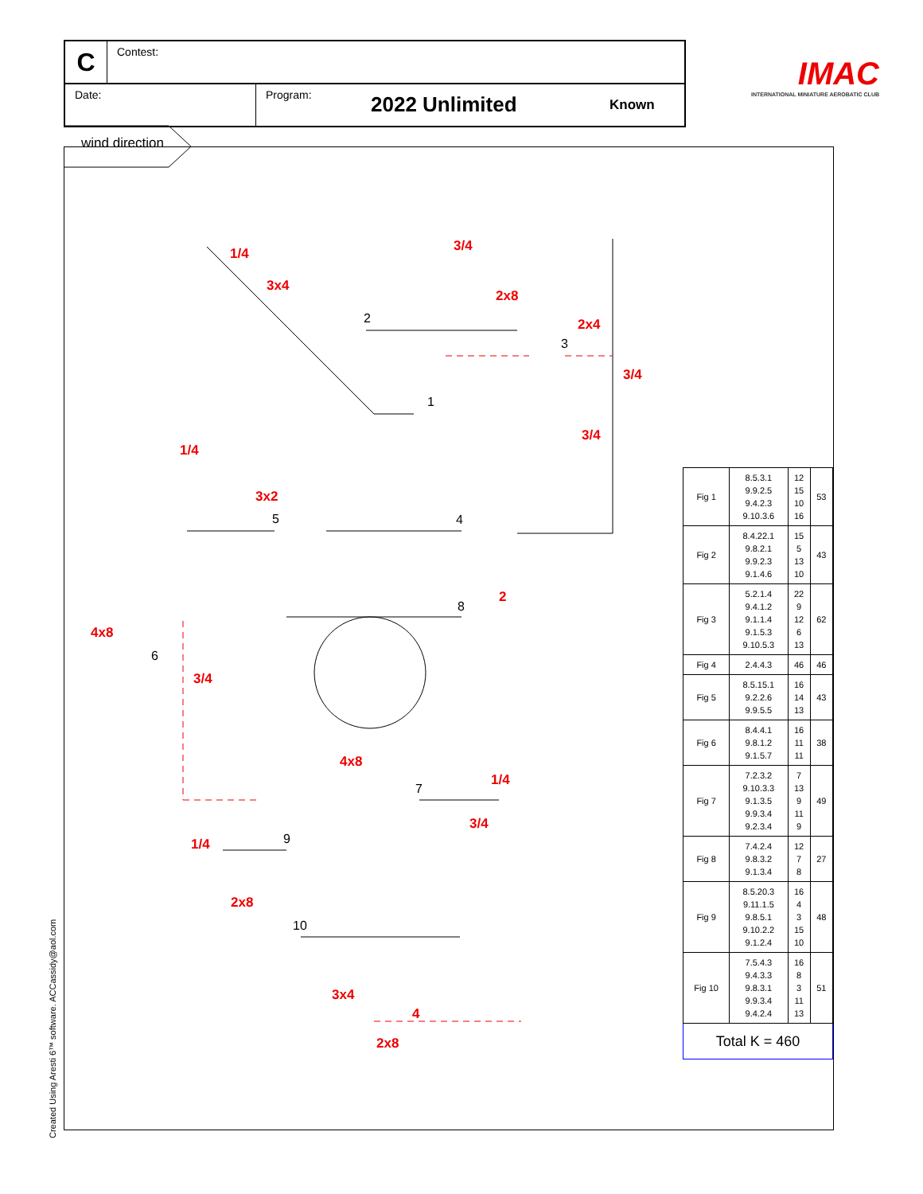C
Contest:
Date: Program:
2022 Unlimited
Known
IMAC
INTERNATIONAL MINIATURE AEROBATIC CLUB
wind direction
1
2
3
4
5
6
7
8
9
10
1/4
3x4
3/4
2x8
2x4
3/4
3/4
1/4
3x2
4x8
3/4
2
4x8
1/4
3/4
1/4
2x8
3x4
4
2x8
| Fig 1 | 8.5.3.1 9.9.2.5 9.4.2.3 9.10.3.6 | 12 15 10 16 | 53 |
| Fig 2 | 8.4.22.1 9.8.2.1 9.9.2.3 9.1.4.6 | 15 5 13 10 | 43 |
| Fig 3 | 5.2.1.4 9.4.1.2 9.1.1.4 9.1.5.3 9.10.5.3 | 22 9 12 6 13 | 62 |
| Fig 4 | 2.4.4.3 | 46 | 46 |
| Fig 5 | 8.5.15.1 9.2.2.6 9.9.5.5 | 16 14 13 | 43 |
| Fig 6 | 8.4.4.1 9.8.1.2 9.1.5.7 | 16 11 11 | 38 |
| Fig 7 | 7.2.3.2 9.10.3.3 9.1.3.5 9.9.3.4 9.2.3.4 | 7 13 9 11 9 | 49 |
| Fig 8 | 7.4.2.4 9.8.3.2 9.1.3.4 | 12 7 8 | 27 |
| Fig 9 | 8.5.20.3 9.11.1.5 9.8.5.1 9.10.2.2 9.1.2.4 | 16 4 3 15 10 | 48 |
| Fig 10 | 7.5.4.3 9.4.3.3 9.8.3.1 9.9.3.4 9.4.2.4 | 16 8 3 11 13 | 51 |
| Total K = 460 | | | |
Created Using Aresti 6™ software. ACCassidy@aol.com